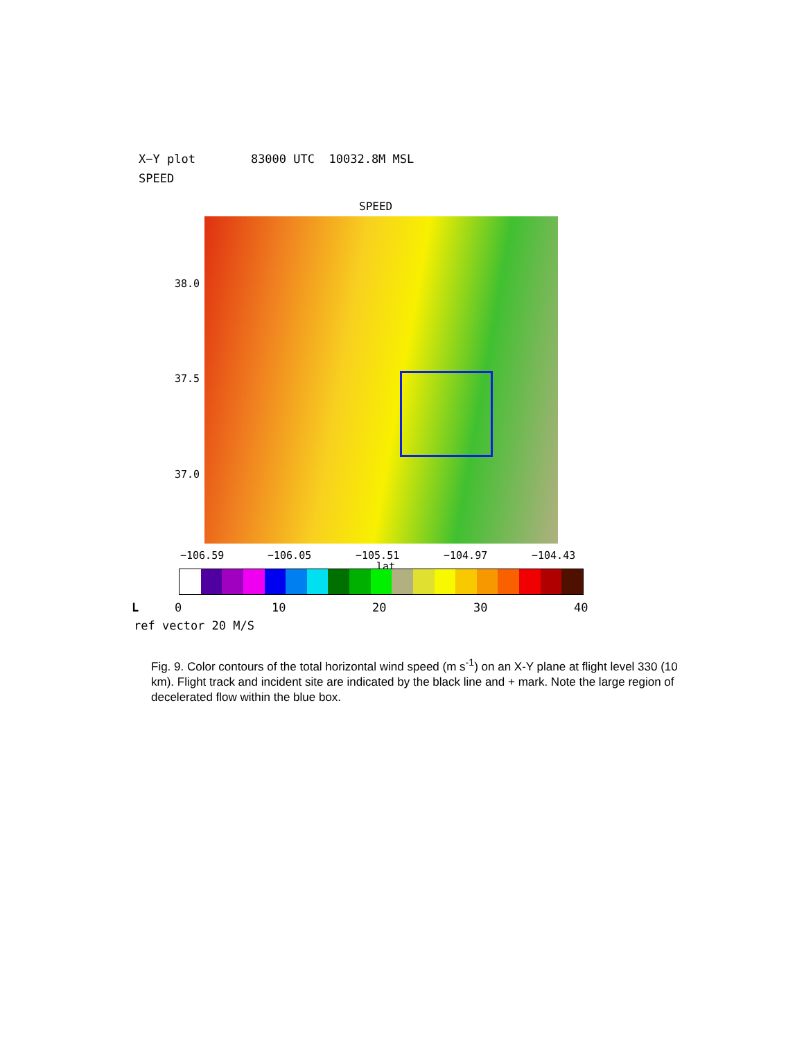X−Y plot 83000 UTC 10032.8M MSL
SPEED
SPEED
38.0
37.5
37.0
−106.59 −106.05 −105.51 −104.97 −104.43
lat
L 0 10 20 30 40
ref vector 20 M/S
Fig. 9. Color contours of the total horizontal wind speed (m s<sup>-1</sup>) on an X-Y plane at flight level 330 (10 km). Flight track and incident site are indicated by the black line and + mark. Note the large region of decelerated flow within the blue box.